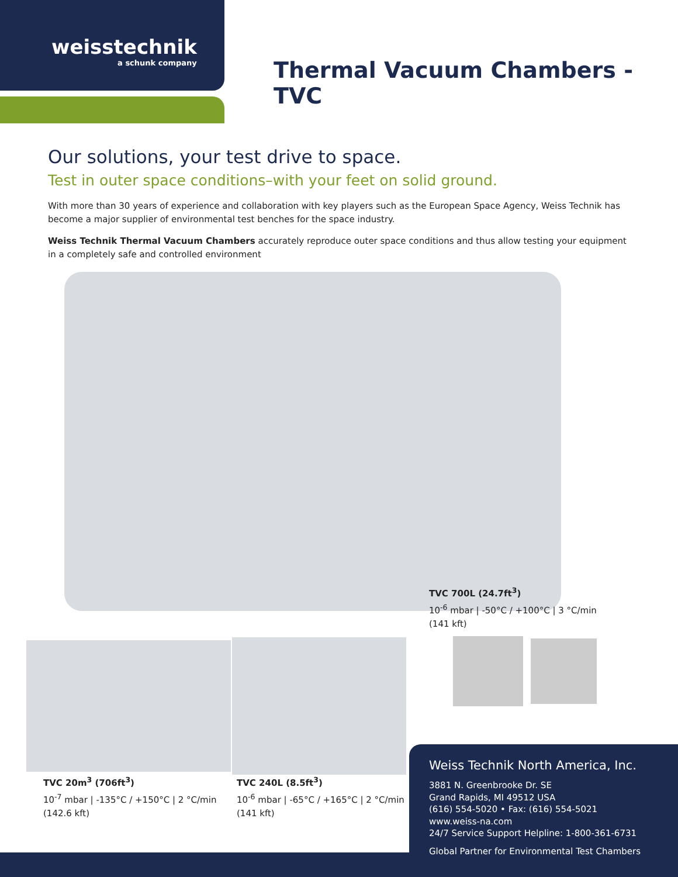weisstechnik
a schunk company
Thermal Vacuum Chambers - TVC
Our solutions, your test drive to space.
Test in outer space conditions–with your feet on solid ground.
With more than 30 years of experience and collaboration with key players such as the European Space Agency, Weiss Technik has become a major supplier of environmental test benches for the space industry.
Weiss Technik Thermal Vacuum Chambers accurately reproduce outer space conditions and thus allow testing your equipment in a completely safe and controlled environment
TVC 700L (24.7ft<sup>3</sup>)
10<sup>-6</sup> mbar | -50°C / +100°C | 3 °C/min
(141 kft)
TVC 20m<sup>3</sup> (706ft<sup>3</sup>)
10<sup>-7</sup> mbar | -135°C / +150°C | 2 °C/min
(142.6 kft)
TVC 240L (8.5ft<sup>3</sup>)
10<sup>-6</sup> mbar | -65°C / +165°C | 2 °C/min
(141 kft)
Weiss Technik North America, Inc.
3881 N. Greenbrooke Dr. SE
Grand Rapids, MI 49512 USA
(616) 554-5020 • Fax: (616) 554-5021
www.weiss-na.com
24/7 Service Support Helpline: 1-800-361-6731
Global Partner for Environmental Test Chambers